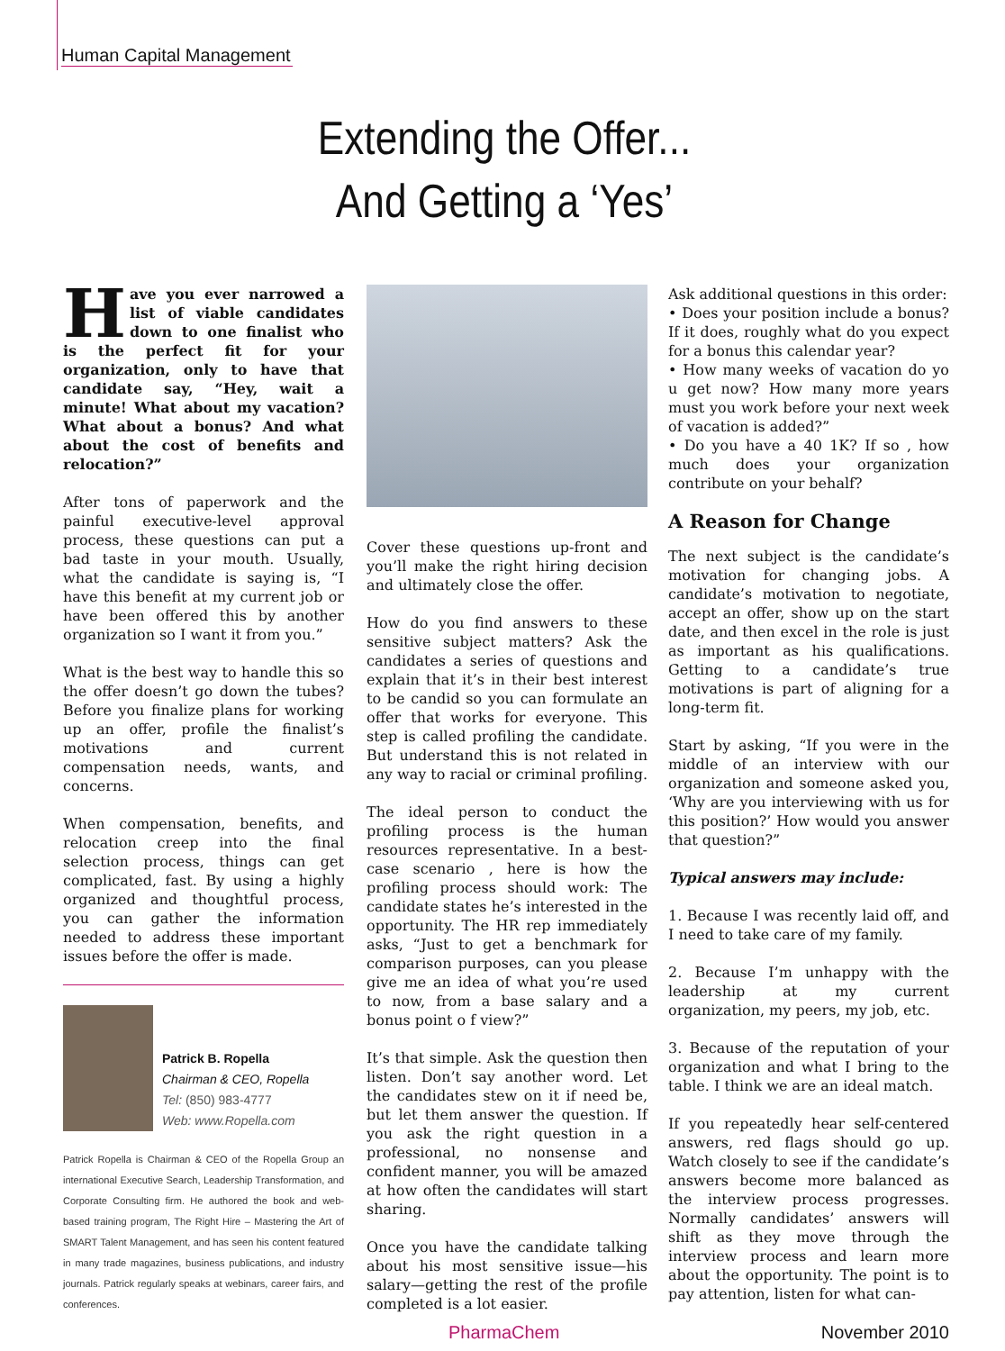Human Capital Management
Extending the Offer...
And Getting a ‘Yes’
Have you ever narrowed a list of viable candidates down to one finalist who is the perfect fit for your organization, only to have that candidate say, “Hey, wait a minute! What about my vacation? What about a bonus? And what about the cost of benefits and relocation?”
After tons of paperwork and the painful executive-level approval process, these questions can put a bad taste in your mouth. Usually, what the candidate is saying is, “I have this benefit at my current job or have been offered this by another organization so I want it from you.”
What is the best way to handle this so the offer doesn’t go down the tubes? Before you finalize plans for working up an offer, profile the finalist’s motivations and current compensation needs, wants, and concerns.
When compensation, benefits, and relocation creep into the final selection process, things can get complicated, fast. By using a highly organized and thoughtful process, you can gather the information needed to address these important issues before the offer is made.
Patrick B. Ropella
Chairman & CEO, Ropella
Tel: (850) 983-4777
Web: www.Ropella.com
Patrick Ropella is Chairman & CEO of the Ropella Group an international Executive Search, Leadership Transformation, and Corporate Consulting firm. He authored the book and web-based training program, The Right Hire – Mastering the Art of SMART Talent Management, and has seen his content featured in many trade magazines, business publications, and industry journals. Patrick regularly speaks at webinars, career fairs, and conferences.
Cover these questions up-front and you’ll make the right hiring decision and ultimately close the offer.
How do you find answers to these sensitive subject matters? Ask the candidates a series of questions and explain that it’s in their best interest to be candid so you can formulate an offer that works for everyone. This step is called profiling the candidate. But understand this is not related in any way to racial or criminal profiling.
The ideal person to conduct the profiling process is the human resources representative. In a best-case scenario , here is how the profiling process should work: The candidate states he’s interested in the opportunity. The HR rep immediately asks, “Just to get a benchmark for comparison purposes, can you please give me an idea of what you’re used to now, from a base salary and a bonus point o f view?”
It’s that simple. Ask the question then listen. Don’t say another word. Let the candidates stew on it if need be, but let them answer the question. If you ask the right question in a professional, no nonsense and confident manner, you will be amazed at how often the candidates will start sharing.
Once you have the candidate talking about his most sensitive issue—his salary—getting the rest of the profile completed is a lot easier.
Ask additional questions in this order:
• Does your position include a bonus? If it does, roughly what do you expect for a bonus this calendar year?
• How many weeks of vacation do yo u get now? How many more years must you work before your next week of vacation is added?”
• Do you have a 40 1K? If so , how much does your organization contribute on your behalf?
A Reason for Change
The next subject is the candidate’s motivation for changing jobs. A candidate’s motivation to negotiate, accept an offer, show up on the start date, and then excel in the role is just as important as his qualifications. Getting to a candidate’s true motivations is part of aligning for a long-term fit.
Start by asking, “If you were in the middle of an interview with our organization and someone asked you, ‘Why are you interviewing with us for this position?’ How would you answer that question?”
Typical answers may include:
1. Because I was recently laid off, and I need to take care of my family.
2. Because I’m unhappy with the leadership at my current organization, my peers, my job, etc.
3. Because of the reputation of your organization and what I bring to the table. I think we are an ideal match.
If you repeatedly hear self-centered answers, red flags should go up. Watch closely to see if the candidate’s answers become more balanced as the interview process progresses. Normally candidates’ answers will shift as they move through the interview process and learn more about the opportunity. The point is to pay attention, listen for what can-
PharmaChem November 2010